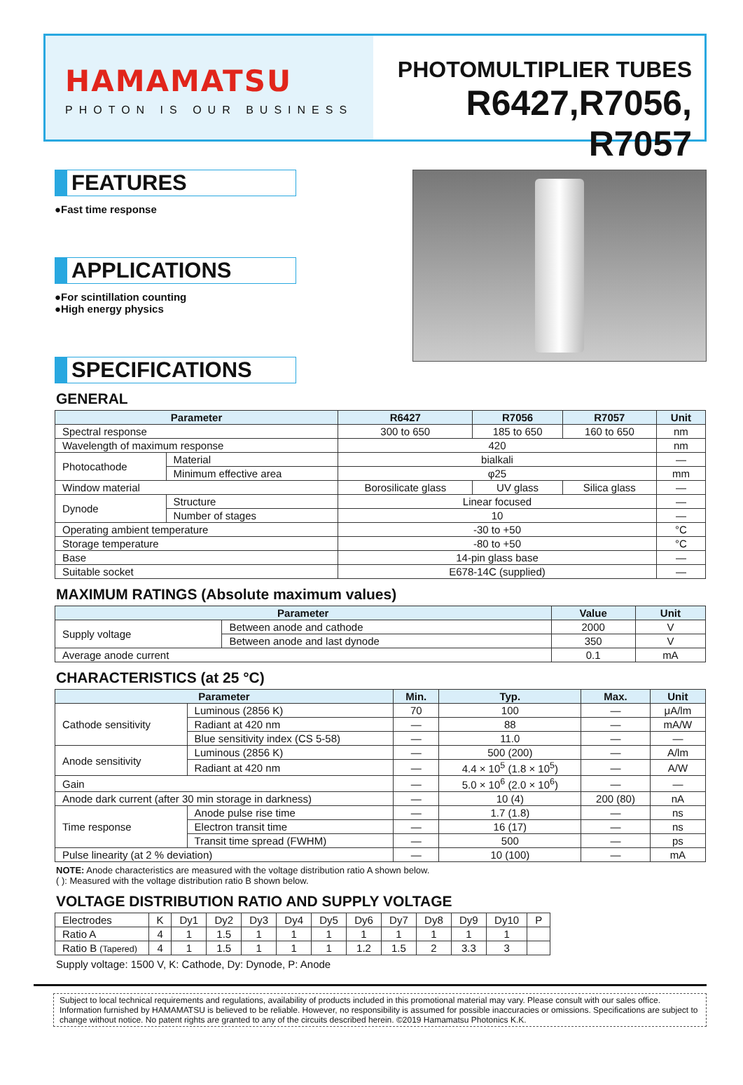HAMAMATSU
PHOTON IS OUR BUSINESS
PHOTOMULTIPLIER TUBES
R6427,R7056, R7057
FEATURES
●Fast time response
APPLICATIONS
●For scintillation counting
●High energy physics
SPECIFICATIONS
GENERAL
| Parameter | | R6427 | R7056 | R7057 | Unit |
| --- | --- | --- | --- | --- | --- |
| Spectral response | | 300 to 650 | 185 to 650 | 160 to 650 | nm |
| Wavelength of maximum response | | 420 | | | nm |
| Photocathode | Material | bialkali | | | — |
| | Minimum effective area | φ25 | | | mm |
| Window material | | Borosilicate glass | UV glass | Silica glass | — |
| Dynode | Structure | Linear focused | | | — |
| | Number of stages | 10 | | | — |
| Operating ambient temperature | | -30 to +50 | | | °C |
| Storage temperature | | -80 to +50 | | | °C |
| Base | | 14-pin glass base | | | — |
| Suitable socket | | E678-14C (supplied) | | | — |
MAXIMUM RATINGS (Absolute maximum values)
| Parameter | | Value | Unit |
| --- | --- | --- | --- |
| Supply voltage | Between anode and cathode | 2000 | V |
| | Between anode and last dynode | 350 | V |
| Average anode current | | 0.1 | mA |
CHARACTERISTICS (at 25 °C)
| Parameter | | Min. | Typ. | Max. | Unit |
| --- | --- | --- | --- | --- | --- |
| Cathode sensitivity | Luminous (2856 K) | 70 | 100 | — | μA/lm |
| | Radiant at 420 nm | — | 88 | — | mA/W |
| | Blue sensitivity index (CS 5-58) | — | 11.0 | — | — |
| Anode sensitivity | Luminous (2856 K) | — | 500 (200) | — | A/lm |
| | Radiant at 420 nm | — | 4.4 × 10<sup>5</sup> (1.8 × 10<sup>5</sup>) | — | A/W |
| Gain | | — | 5.0 × 10<sup>6</sup> (2.0 × 10<sup>6</sup>) | — | — |
| Anode dark current (after 30 min storage in darkness) | | — | 10 (4) | 200 (80) | nA |
| Time response | Anode pulse rise time | — | 1.7 (1.8) | — | ns |
| | Electron transit time | — | 16 (17) | — | ns |
| | Transit time spread (FWHM) | — | 500 | — | ps |
| Pulse linearity (at 2 % deviation) | | — | 10 (100) | — | mA |
NOTE: Anode characteristics are measured with the voltage distribution ratio A shown below.
( ): Measured with the voltage distribution ratio B shown below.
VOLTAGE DISTRIBUTION RATIO AND SUPPLY VOLTAGE
| Electrodes | K | Dy1 | Dy2 | Dy3 | Dy4 | Dy5 | Dy6 | Dy7 | Dy8 | Dy9 | Dy10 | P |
| Ratio A | 4 | 1 | 1.5 | 1 | 1 | 1 | 1 | 1 | 1 | 1 | 1 | |
| Ratio B (Tapered) | 4 | 1 | 1.5 | 1 | 1 | 1 | 1.2 | 1.5 | 2 | 3.3 | 3 | |
Supply voltage: 1500 V, K: Cathode, Dy: Dynode, P: Anode
Subject to local technical requirements and regulations, availability of products included in this promotional material may vary. Please consult with our sales office.
Information furnished by HAMAMATSU is believed to be reliable. However, no responsibility is assumed for possible inaccuracies or omissions. Specifications are subject to change without notice. No patent rights are granted to any of the circuits described herein. ©2019 Hamamatsu Photonics K.K.